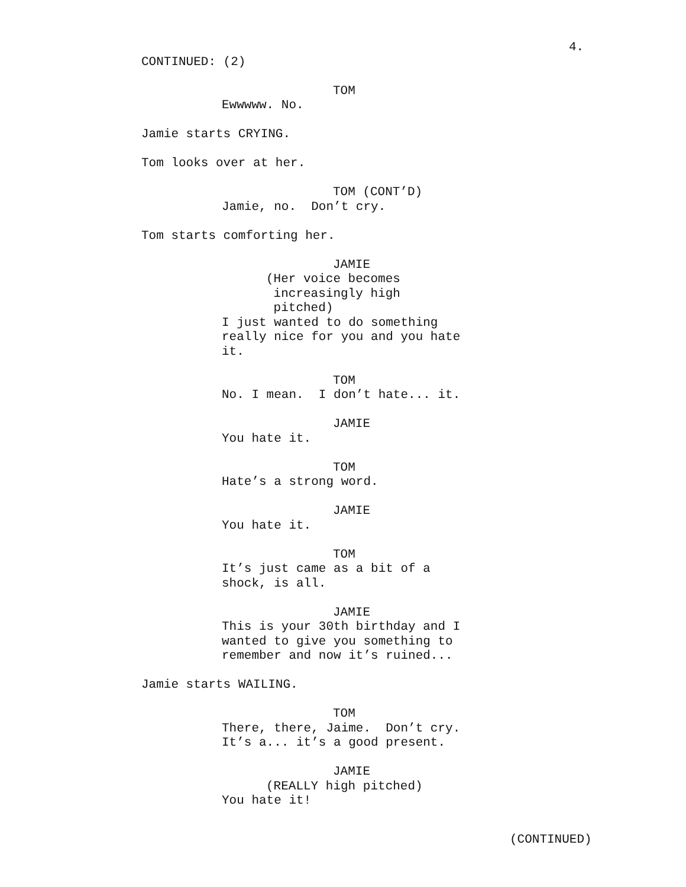4.
CONTINUED: (2)
TOM
Ewwwww. No.
Jamie starts CRYING.
Tom looks over at her.
TOM (CONT’D)
Jamie, no. Don’t cry.
Tom starts comforting her.
JAMIE
(Her voice becomes
increasingly high
pitched)
I just wanted to do something
really nice for you and you hate
it.
TOM
No. I mean. I don’t hate... it.
JAMIE
You hate it.
TOM
Hate’s a strong word.
JAMIE
You hate it.
TOM
It’s just came as a bit of a
shock, is all.
JAMIE
This is your 30th birthday and I
wanted to give you something to
remember and now it’s ruined...
Jamie starts WAILING.
TOM
There, there, Jaime. Don’t cry.
It’s a... it’s a good present.
JAMIE
(REALLY high pitched)
You hate it!
(CONTINUED)